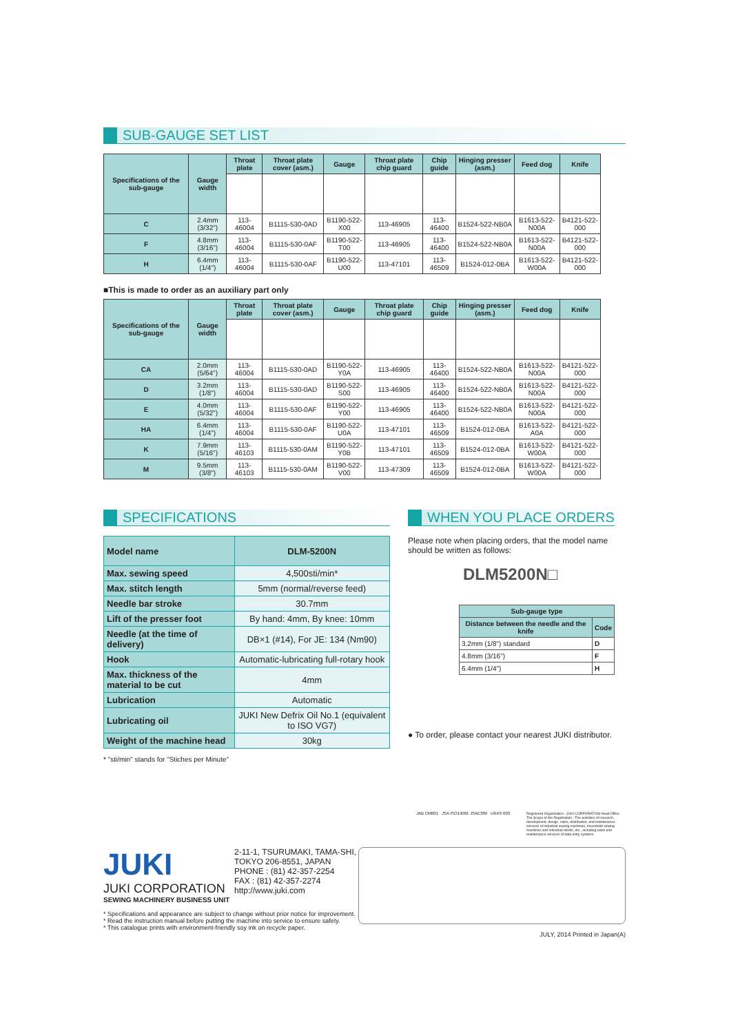SUB-GAUGE SET LIST
| Specifications of the sub-gauge | Gauge width | Throat plate | Throat plate cover (asm.) | Gauge | Throat plate chip guard | Chip guide | Hinging presser (asm.) | Feed dog | Knife |
| --- | --- | --- | --- | --- | --- | --- | --- | --- | --- |
| C | 2.4mm (3/32") | 113-46004 | B1115-530-0AD | B1190-522-X00 | 113-46905 | 113-46400 | B1524-522-NB0A | B1613-522-N00A | B4121-522-000 |
| F | 4.8mm (3/16") | 113-46004 | B1115-530-0AF | B1190-522-T00 | 113-46905 | 113-46400 | B1524-522-NB0A | B1613-522-N00A | B4121-522-000 |
| H | 6.4mm (1/4") | 113-46004 | B1115-530-0AF | B1190-522-U00 | 113-47101 | 113-46509 | B1524-012-0BA | B1613-522-W00A | B4121-522-000 |
■This is made to order as an auxiliary part only
| Specifications of the sub-gauge | Gauge width | Throat plate | Throat plate cover (asm.) | Gauge | Throat plate chip guard | Chip guide | Hinging presser (asm.) | Feed dog | Knife |
| --- | --- | --- | --- | --- | --- | --- | --- | --- | --- |
| CA | 2.0mm (5/64") | 113-46004 | B1115-530-0AD | B1190-522-Y0A | 113-46905 | 113-46400 | B1524-522-NB0A | B1613-522-N00A | B4121-522-000 |
| D | 3.2mm (1/8") | 113-46004 | B1115-530-0AD | B1190-522-S00 | 113-46905 | 113-46400 | B1524-522-NB0A | B1613-522-N00A | B4121-522-000 |
| E | 4.0mm (5/32") | 113-46004 | B1115-530-0AF | B1190-522-Y00 | 113-46905 | 113-46400 | B1524-522-NB0A | B1613-522-N00A | B4121-522-000 |
| HA | 6.4mm (1/4") | 113-46004 | B1115-530-0AF | B1190-522-U0A | 113-47101 | 113-46509 | B1524-012-0BA | B1613-522-A0A | B4121-522-000 |
| K | 7.9mm (5/16") | 113-46103 | B1115-530-0AM | B1190-522-Y0B | 113-47101 | 113-46509 | B1524-012-0BA | B1613-522-W00A | B4121-522-000 |
| M | 9.5mm (3/8") | 113-46103 | B1115-530-0AM | B1190-522-V00 | 113-47309 | 113-46509 | B1524-012-0BA | B1613-522-W00A | B4121-522-000 |
SPECIFICATIONS
| Model name | DLM-5200N |
| --- | --- |
| Max. sewing speed | 4,500sti/min* |
| Max. stitch length | 5mm (normal/reverse feed) |
| Needle bar stroke | 30.7mm |
| Lift of the presser foot | By hand: 4mm, By knee: 10mm |
| Needle (at the time of delivery) | DB×1 (#14), For JE: 134 (Nm90) |
| Hook | Automatic-lubricating full-rotary hook |
| Max. thickness of the material to be cut | 4mm |
| Lubrication | Automatic |
| Lubricating oil | JUKI New Defrix Oil No.1 (equivalent to ISO VG7) |
| Weight of the machine head | 30kg |
* "sti/min" stands for "Stiches per Minute"
WHEN YOU PLACE ORDERS
Please note when placing orders, that the model name should be written as follows:
DLM5200N□
| Sub-gauge type | |
| --- | --- |
| Distance between the needle and the knife | Code |
| 3.2mm (1/8") standard | D |
| 4.8mm (3/16") | F |
| 6.4mm (1/4") | H |
● To order, please contact your nearest JUKI distributor.
JAB CM001 JSA ISO14001 JSAE389 UKAS 003
Registered Organization : JUKI CORPORATION Head Office The Scope of the Registration : The activities of research, development, design, sales, distribution, and maintenance services of industrial sewing machines, household sewing machines and industrial robots, etc., including sales and maintenance services of data entry systems.
JUKI
JUKI CORPORATION
SEWING MACHINERY BUSINESS UNIT
2-11-1, TSURUMAKI, TAMA-SHI,
TOKYO 206-8551, JAPAN
PHONE : (81) 42-357-2254
FAX : (81) 42-357-2274
http://www.juki.com
* Specifications and appearance are subject to change without prior notice for improvement.
* Read the instruction manual before putting the machine into service to ensure safety.
* This catalogue prints with environment-friendly soy ink on recycle paper.
JULY, 2014 Printed in Japan(A)